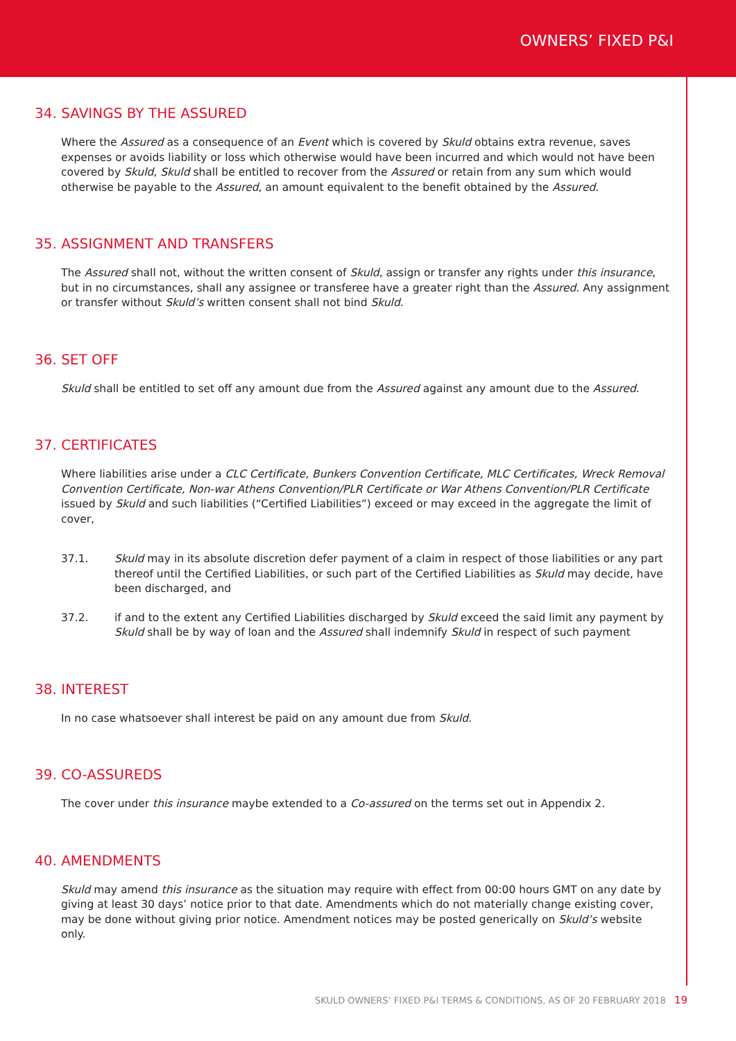OWNERS’ FIXED P&I
34. SAVINGS BY THE ASSURED
Where the Assured as a consequence of an Event which is covered by Skuld obtains extra revenue, saves expenses or avoids liability or loss which otherwise would have been incurred and which would not have been covered by Skuld, Skuld shall be entitled to recover from the Assured or retain from any sum which would otherwise be payable to the Assured, an amount equivalent to the benefit obtained by the Assured.
35. ASSIGNMENT AND TRANSFERS
The Assured shall not, without the written consent of Skuld, assign or transfer any rights under this insurance, but in no circumstances, shall any assignee or transferee have a greater right than the Assured. Any assignment or transfer without Skuld’s written consent shall not bind Skuld.
36. SET OFF
Skuld shall be entitled to set off any amount due from the Assured against any amount due to the Assured.
37. CERTIFICATES
Where liabilities arise under a CLC Certificate, Bunkers Convention Certificate, MLC Certificates, Wreck Removal Convention Certificate, Non-war Athens Convention/PLR Certificate or War Athens Convention/PLR Certificate issued by Skuld and such liabilities (“Certified Liabilities”) exceed or may exceed in the aggregate the limit of cover,
37.1. Skuld may in its absolute discretion defer payment of a claim in respect of those liabilities or any part thereof until the Certified Liabilities, or such part of the Certified Liabilities as Skuld may decide, have been discharged, and
37.2. if and to the extent any Certified Liabilities discharged by Skuld exceed the said limit any payment by Skuld shall be by way of loan and the Assured shall indemnify Skuld in respect of such payment
38. INTEREST
In no case whatsoever shall interest be paid on any amount due from Skuld.
39. CO-ASSUREDS
The cover under this insurance maybe extended to a Co-assured on the terms set out in Appendix 2.
40. AMENDMENTS
Skuld may amend this insurance as the situation may require with effect from 00:00 hours GMT on any date by giving at least 30 days’ notice prior to that date. Amendments which do not materially change existing cover, may be done without giving prior notice. Amendment notices may be posted generically on Skuld’s website only.
SKULD OWNERS’ FIXED P&I TERMS & CONDITIONS, AS OF 20 FEBRUARY 2018 19